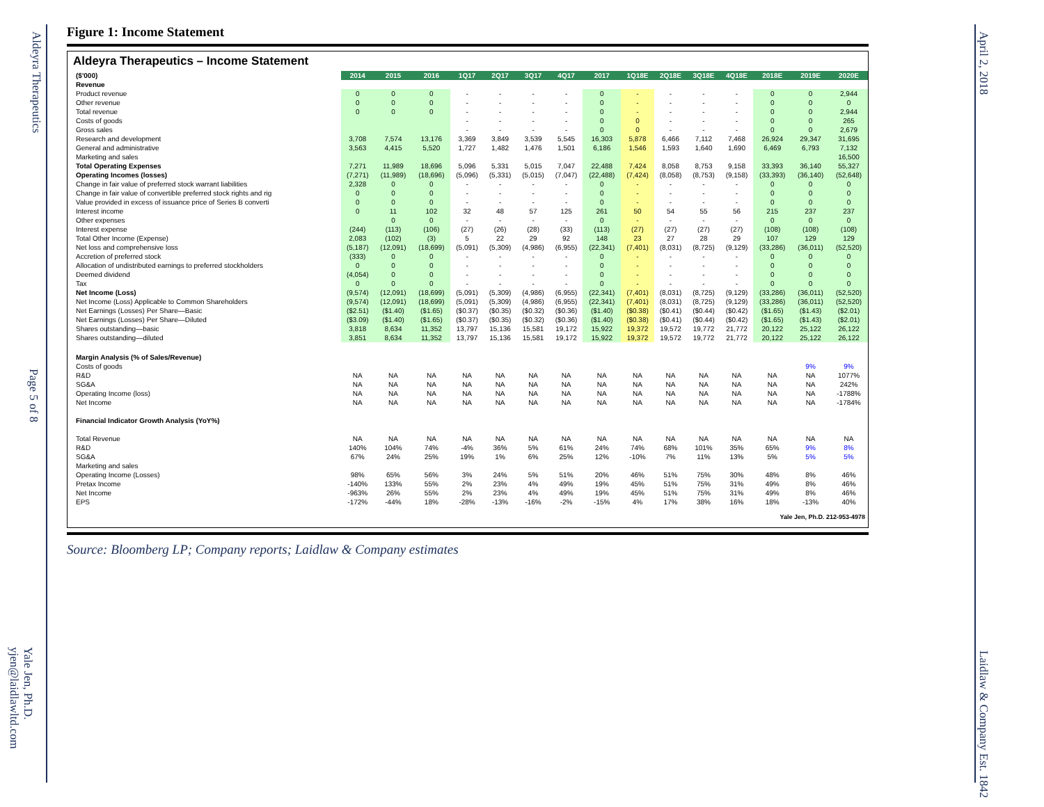Aldeyra Therapeutics
Page 5 of 8
Yale Jen, Ph.D. yjen@laidlawltd.com
April 2, 2018
Laidlaw & Company Est. 1842
Figure 1: Income Statement
Aldeyra Therapeutics – Income Statement
| ($'000) | 2014 | 2015 | 2016 | 1Q17 | 2Q17 | 3Q17 | 4Q17 | 2017 | 1Q18E | 2Q18E | 3Q18E | 4Q18E | 2018E | 2019E | 2020E |
| Revenue | | | | | | | | | | | | | | | |
| Product revenue | 0 | 0 | 0 | - | - | - | - | 0 | - | - | - | - | 0 | 0 | 2,944 |
| Other revenue | 0 | 0 | 0 | - | - | - | - | 0 | - | - | - | - | 0 | 0 | 0 |
| Total revenue | 0 | 0 | 0 | - | - | - | - | 0 | - | - | - | - | 0 | 0 | 2,944 |
| Costs of goods | | | | - | - | - | - | 0 | 0 | - | - | - | 0 | 0 | 265 |
| Gross sales | | | | - | - | - | - | 0 | 0 | - | - | - | 0 | 0 | 2,679 |
| Research and development | 3,708 | 7,574 | 13,176 | 3,369 | 3,849 | 3,539 | 5,545 | 16,303 | 5,878 | 6,466 | 7,112 | 7,468 | 26,924 | 29,347 | 31,695 |
| General and administrative | 3,563 | 4,415 | 5,520 | 1,727 | 1,482 | 1,476 | 1,501 | 6,186 | 1,546 | 1,593 | 1,640 | 1,690 | 6,469 | 6,793 | 7,132 |
| Marketing and sales | | | | | | | | | | | | | | | 16,500 |
| Total Operating Expenses | 7,271 | 11,989 | 18,696 | 5,096 | 5,331 | 5,015 | 7,047 | 22,488 | 7,424 | 8,058 | 8,753 | 9,158 | 33,393 | 36,140 | 55,327 |
| Operating Incomes (losses) | (7,271) | (11,989) | (18,696) | (5,096) | (5,331) | (5,015) | (7,047) | (22,488) | (7,424) | (8,058) | (8,753) | (9,158) | (33,393) | (36,140) | (52,648) |
| Change in fair value of preferred stock warrant liabilities | 2,328 | 0 | 0 | - | - | - | - | 0 | - | - | - | - | 0 | 0 | 0 |
| Change in fair value of convertible preferred stock rights and rig | 0 | 0 | 0 | - | - | - | - | 0 | - | - | - | - | 0 | 0 | 0 |
| Value provided in excess of issuance price of Series B converti | 0 | 0 | 0 | - | - | - | - | 0 | - | - | - | - | 0 | 0 | 0 |
| Interest income | 0 | 11 | 102 | 32 | 48 | 57 | 125 | 261 | 50 | 54 | 55 | 56 | 215 | 237 | 237 |
| Other expenses | | 0 | 0 | - | - | - | - | 0 | - | - | - | - | 0 | 0 | 0 |
| Interest expense | (244) | (113) | (106) | (27) | (26) | (28) | (33) | (113) | (27) | (27) | (27) | (27) | (108) | (108) | (108) |
| Total Other Income (Expense) | 2,083 | (102) | (3) | 5 | 22 | 29 | 92 | 148 | 23 | 27 | 28 | 29 | 107 | 129 | 129 |
| Net loss and comprehensive loss | (5,187) | (12,091) | (18,699) | (5,091) | (5,309) | (4,986) | (6,955) | (22,341) | (7,401) | (8,031) | (8,725) | (9,129) | (33,286) | (36,011) | (52,520) |
| Accretion of preferred stock | (333) | 0 | 0 | - | - | - | - | 0 | - | - | - | - | 0 | 0 | 0 |
| Allocation of undistributed earnings to preferred stockholders | 0 | 0 | 0 | - | - | - | - | 0 | - | - | - | - | 0 | 0 | 0 |
| Deemed dividend | (4,054) | 0 | 0 | - | - | - | - | 0 | - | - | - | - | 0 | 0 | 0 |
| Tax | 0 | 0 | 0 | - | - | - | - | 0 | - | - | - | - | 0 | 0 | 0 |
| Net Income (Loss) | (9,574) | (12,091) | (18,699) | (5,091) | (5,309) | (4,986) | (6,955) | (22,341) | (7,401) | (8,031) | (8,725) | (9,129) | (33,286) | (36,011) | (52,520) |
| Net Income (Loss) Applicable to Common Shareholders | (9,574) | (12,091) | (18,699) | (5,091) | (5,309) | (4,986) | (6,955) | (22,341) | (7,401) | (8,031) | (8,725) | (9,129) | (33,286) | (36,011) | (52,520) |
| Net Earnings (Losses) Per Share—Basic | ($2.51) | ($1.40) | ($1.65) | ($0.37) | ($0.35) | ($0.32) | ($0.36) | ($1.40) | ($0.38) | ($0.41) | ($0.44) | ($0.42) | ($1.65) | ($1.43) | ($2.01) |
| Net Earnings (Losses) Per Share—Diluted | ($3.09) | ($1.40) | ($1.65) | ($0.37) | ($0.35) | ($0.32) | ($0.36) | ($1.40) | ($0.38) | ($0.41) | ($0.44) | ($0.42) | ($1.65) | ($1.43) | ($2.01) |
| Shares outstanding—basic | 3,818 | 8,634 | 11,352 | 13,797 | 15,136 | 15,581 | 19,172 | 15,922 | 19,372 | 19,572 | 19,772 | 21,772 | 20,122 | 25,122 | 26,122 |
| Shares outstanding—diluted | 3,851 | 8,634 | 11,352 | 13,797 | 15,136 | 15,581 | 19,172 | 15,922 | 19,372 | 19,572 | 19,772 | 21,772 | 20,122 | 25,122 | 26,122 |
| Margin Analysis (% of Sales/Revenue) | | | | | | | | | | | | | | | |
| Costs of goods | | | | | | | | | | | | | | 9% | 9% |
| R&D | NA | NA | NA | NA | NA | NA | NA | NA | NA | NA | NA | NA | NA | NA | 1077% |
| SG&A | NA | NA | NA | NA | NA | NA | NA | NA | NA | NA | NA | NA | NA | NA | 242% |
| Operating Income (loss) | NA | NA | NA | NA | NA | NA | NA | NA | NA | NA | NA | NA | NA | NA | -1788% |
| Net Income | NA | NA | NA | NA | NA | NA | NA | NA | NA | NA | NA | NA | NA | NA | -1784% |
| Financial Indicator Growth Analysis (YoY%) | | | | | | | | | | | | | | | |
| Total Revenue | NA | NA | NA | NA | NA | NA | NA | NA | NA | NA | NA | NA | NA | NA | NA |
| R&D | 140% | 104% | 74% | -4% | 36% | 5% | 61% | 24% | 74% | 68% | 101% | 35% | 65% | 9% | 8% |
| SG&A | 67% | 24% | 25% | 19% | 1% | 6% | 25% | 12% | -10% | 7% | 11% | 13% | 5% | 5% | 5% |
| Marketing and sales | | | | | | | | | | | | | | | |
| Operating Income (Losses) | 98% | 65% | 56% | 3% | 24% | 5% | 51% | 20% | 46% | 51% | 75% | 30% | 48% | 8% | 46% |
| Pretax Income | -140% | 133% | 55% | 2% | 23% | 4% | 49% | 19% | 45% | 51% | 75% | 31% | 49% | 8% | 46% |
| Net Income | -963% | 26% | 55% | 2% | 23% | 4% | 49% | 19% | 45% | 51% | 75% | 31% | 49% | 8% | 46% |
| EPS | -172% | -44% | 18% | -28% | -13% | -16% | -2% | -15% | 4% | 17% | 38% | 16% | 18% | -13% | 40% |
Yale Jen, Ph.D. 212-953-4978
Source: Bloomberg LP; Company reports; Laidlaw & Company estimates